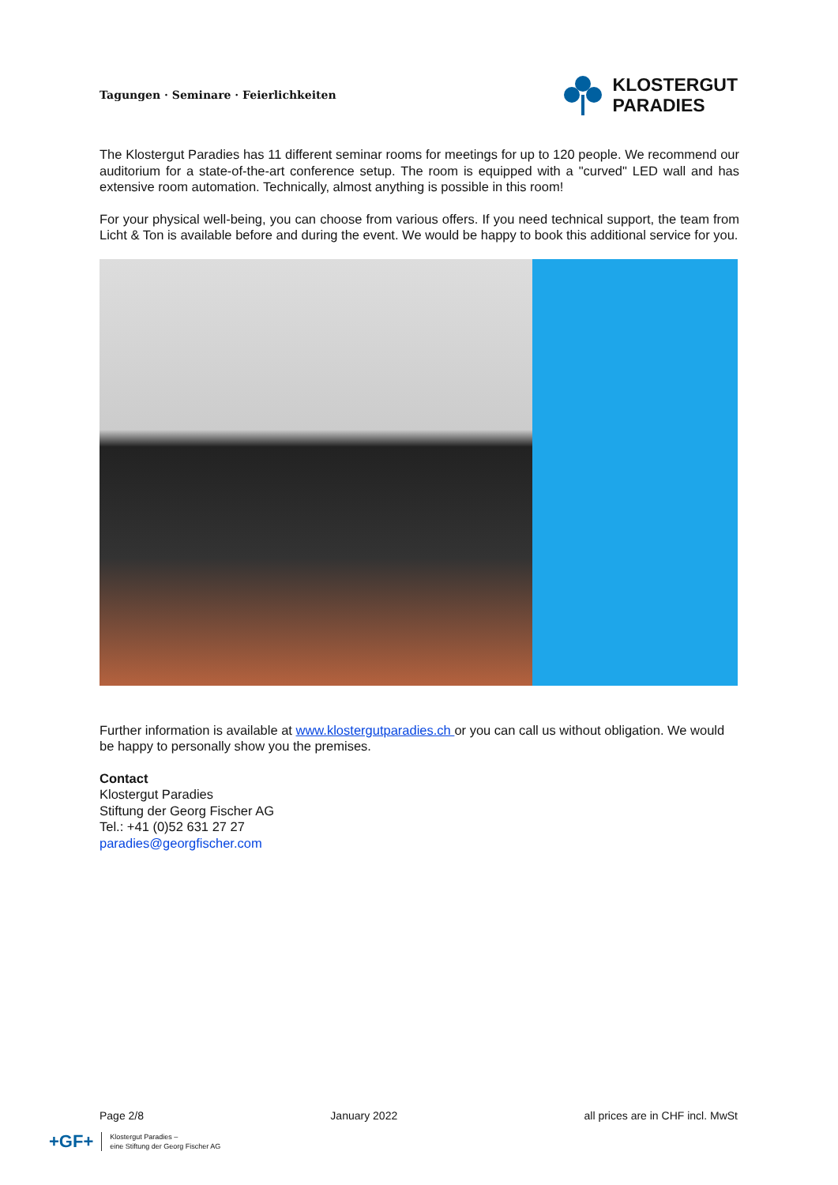Tagungen · Seminare · Feierlichkeiten
KLOSTERGUT
PARADIES
The Klostergut Paradies has 11 different seminar rooms for meetings for up to 120 people. We recommend our auditorium for a state-of-the-art conference setup. The room is equipped with a "curved" LED wall and has extensive room automation. Technically, almost anything is possible in this room!
For your physical well-being, you can choose from various offers. If you need technical support, the team from Licht & Ton is available before and during the event. We would be happy to book this additional service for you.
Further information is available at www.klostergutparadies.ch or you can call us without obligation. We would be happy to personally show you the premises.
Contact
Klostergut Paradies
Stiftung der Georg Fischer AG
Tel.: +41 (0)52 631 27 27
paradies@georgfischer.com
Page 2/8 January 2022 all prices are in CHF incl. MwSt
+GF+ Klostergut Paradies –
eine Stiftung der Georg Fischer AG